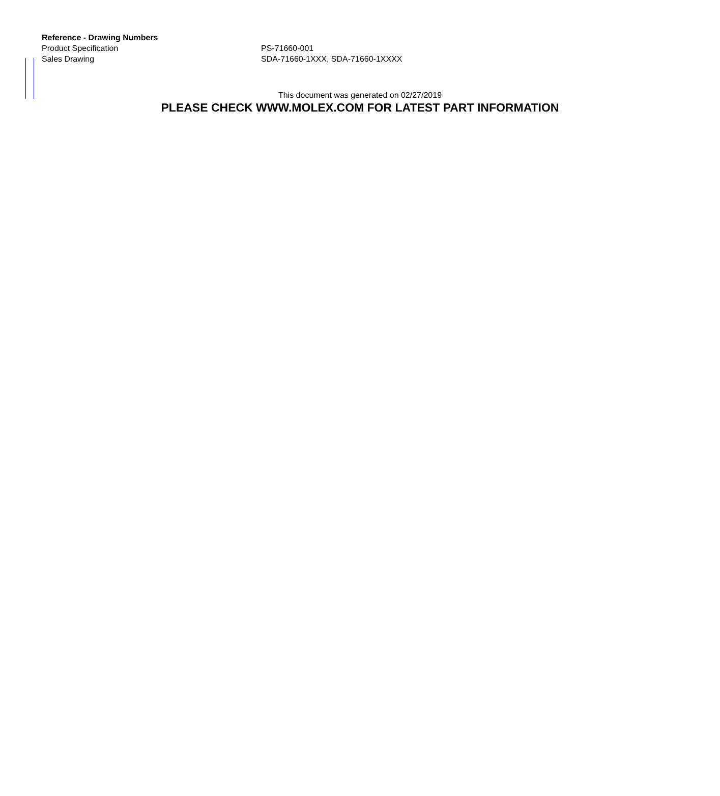| Reference - Drawing Numbers | |
| --- | --- |
| Product Specification | PS-71660-001 |
| Sales Drawing | SDA-71660-1XXX, SDA-71660-1XXXX |
This document was generated on 02/27/2019
PLEASE CHECK WWW.MOLEX.COM FOR LATEST PART INFORMATION